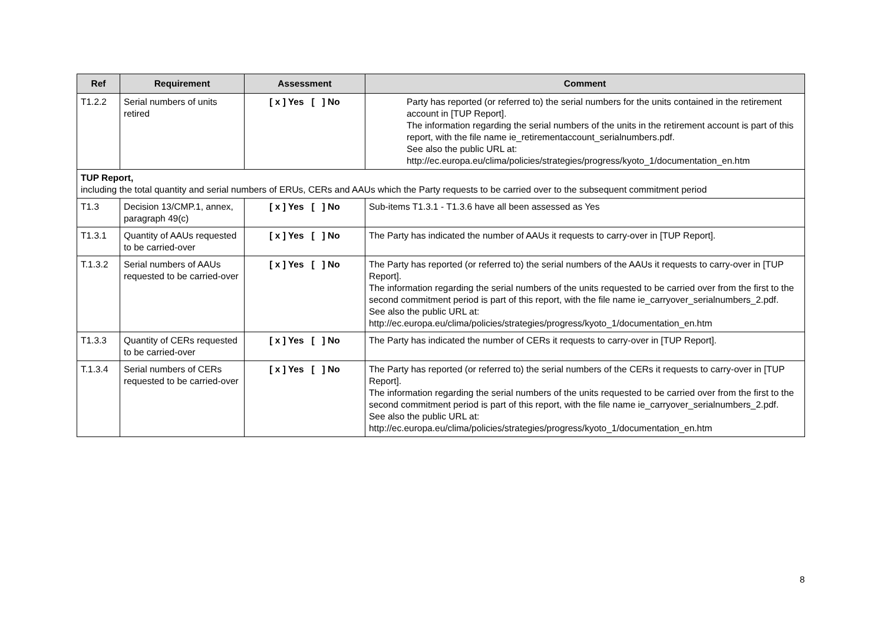| Ref | Requirement | Assessment | Comment |
| --- | --- | --- | --- |
| T1.2.2 | Serial numbers of units retired | [ x ] Yes [ ] No | Party has reported (or referred to) the serial numbers for the units contained in the retirement account in [TUP Report]. The information regarding the serial numbers of the units in the retirement account is part of this report, with the file name ie_retirementaccount_serialnumbers.pdf. See also the public URL at: http://ec.europa.eu/clima/policies/strategies/progress/kyoto_1/documentation_en.htm |
| TUP Report, including the total quantity and serial numbers of ERUs, CERs and AAUs which the Party requests to be carried over to the subsequent commitment period | | | |
| T1.3 | Decision 13/CMP.1, annex, paragraph 49(c) | [ x ] Yes [ ] No | Sub-items T1.3.1 - T1.3.6 have all been assessed as Yes |
| T1.3.1 | Quantity of AAUs requested to be carried-over | [ x ] Yes [ ] No | The Party has indicated the number of AAUs it requests to carry-over in [TUP Report]. |
| T.1.3.2 | Serial numbers of AAUs requested to be carried-over | [ x ] Yes [ ] No | The Party has reported (or referred to) the serial numbers of the AAUs it requests to carry-over in [TUP Report]. The information regarding the serial numbers of the units requested to be carried over from the first to the second commitment period is part of this report, with the file name ie_carryover_serialnumbers_2.pdf. See also the public URL at: http://ec.europa.eu/clima/policies/strategies/progress/kyoto_1/documentation_en.htm |
| T1.3.3 | Quantity of CERs requested to be carried-over | [ x ] Yes [ ] No | The Party has indicated the number of CERs it requests to carry-over in [TUP Report]. |
| T.1.3.4 | Serial numbers of CERs requested to be carried-over | [ x ] Yes [ ] No | The Party has reported (or referred to) the serial numbers of the CERs it requests to carry-over in [TUP Report]. The information regarding the serial numbers of the units requested to be carried over from the first to the second commitment period is part of this report, with the file name ie_carryover_serialnumbers_2.pdf. See also the public URL at: http://ec.europa.eu/clima/policies/strategies/progress/kyoto_1/documentation_en.htm |
8